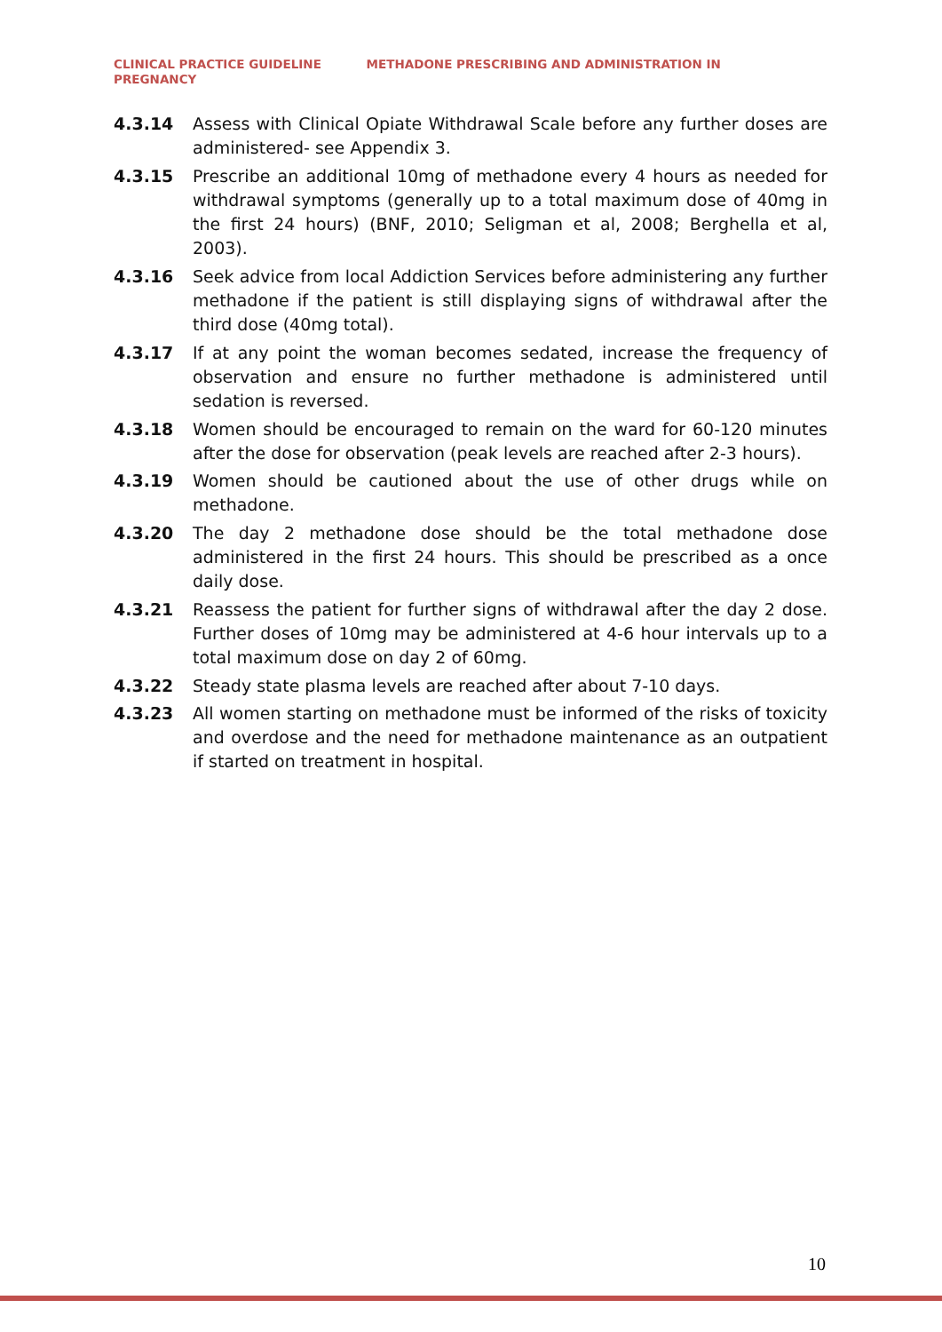CLINICAL PRACTICE GUIDELINE METHADONE PRESCRIBING AND ADMINISTRATION IN PREGNANCY
4.3.14 Assess with Clinical Opiate Withdrawal Scale before any further doses are administered- see Appendix 3.
4.3.15 Prescribe an additional 10mg of methadone every 4 hours as needed for withdrawal symptoms (generally up to a total maximum dose of 40mg in the first 24 hours) (BNF, 2010; Seligman et al, 2008; Berghella et al, 2003).
4.3.16 Seek advice from local Addiction Services before administering any further methadone if the patient is still displaying signs of withdrawal after the third dose (40mg total).
4.3.17 If at any point the woman becomes sedated, increase the frequency of observation and ensure no further methadone is administered until sedation is reversed.
4.3.18 Women should be encouraged to remain on the ward for 60-120 minutes after the dose for observation (peak levels are reached after 2-3 hours).
4.3.19 Women should be cautioned about the use of other drugs while on methadone.
4.3.20 The day 2 methadone dose should be the total methadone dose administered in the first 24 hours. This should be prescribed as a once daily dose.
4.3.21 Reassess the patient for further signs of withdrawal after the day 2 dose. Further doses of 10mg may be administered at 4-6 hour intervals up to a total maximum dose on day 2 of 60mg.
4.3.22 Steady state plasma levels are reached after about 7-10 days.
4.3.23 All women starting on methadone must be informed of the risks of toxicity and overdose and the need for methadone maintenance as an outpatient if started on treatment in hospital.
10